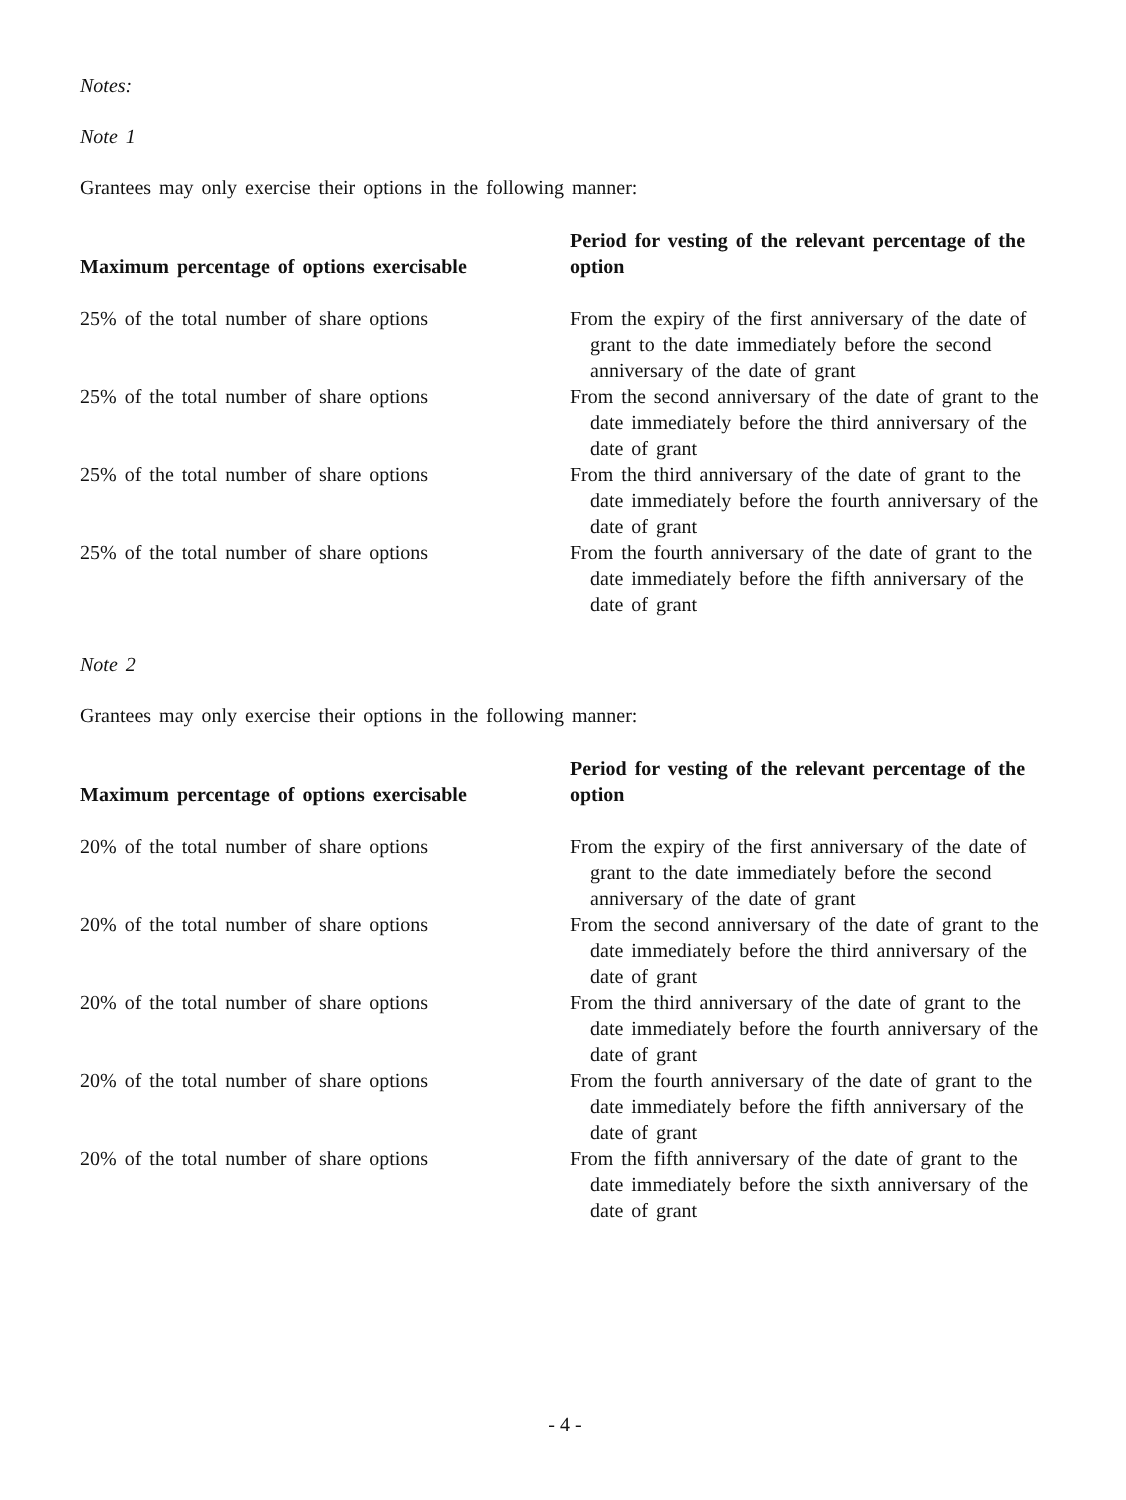Notes:
Note 1
Grantees may only exercise their options in the following manner:
| Maximum percentage of options exercisable | Period for vesting of the relevant percentage of the option |
| --- | --- |
| 25% of the total number of share options | From the expiry of the first anniversary of the date of grant to the date immediately before the second anniversary of the date of grant |
| 25% of the total number of share options | From the second anniversary of the date of grant to the date immediately before the third anniversary of the date of grant |
| 25% of the total number of share options | From the third anniversary of the date of grant to the date immediately before the fourth anniversary of the date of grant |
| 25% of the total number of share options | From the fourth anniversary of the date of grant to the date immediately before the fifth anniversary of the date of grant |
Note 2
Grantees may only exercise their options in the following manner:
| Maximum percentage of options exercisable | Period for vesting of the relevant percentage of the option |
| --- | --- |
| 20% of the total number of share options | From the expiry of the first anniversary of the date of grant to the date immediately before the second anniversary of the date of grant |
| 20% of the total number of share options | From the second anniversary of the date of grant to the date immediately before the third anniversary of the date of grant |
| 20% of the total number of share options | From the third anniversary of the date of grant to the date immediately before the fourth anniversary of the date of grant |
| 20% of the total number of share options | From the fourth anniversary of the date of grant to the date immediately before the fifth anniversary of the date of grant |
| 20% of the total number of share options | From the fifth anniversary of the date of grant to the date immediately before the sixth anniversary of the date of grant |
- 4 -